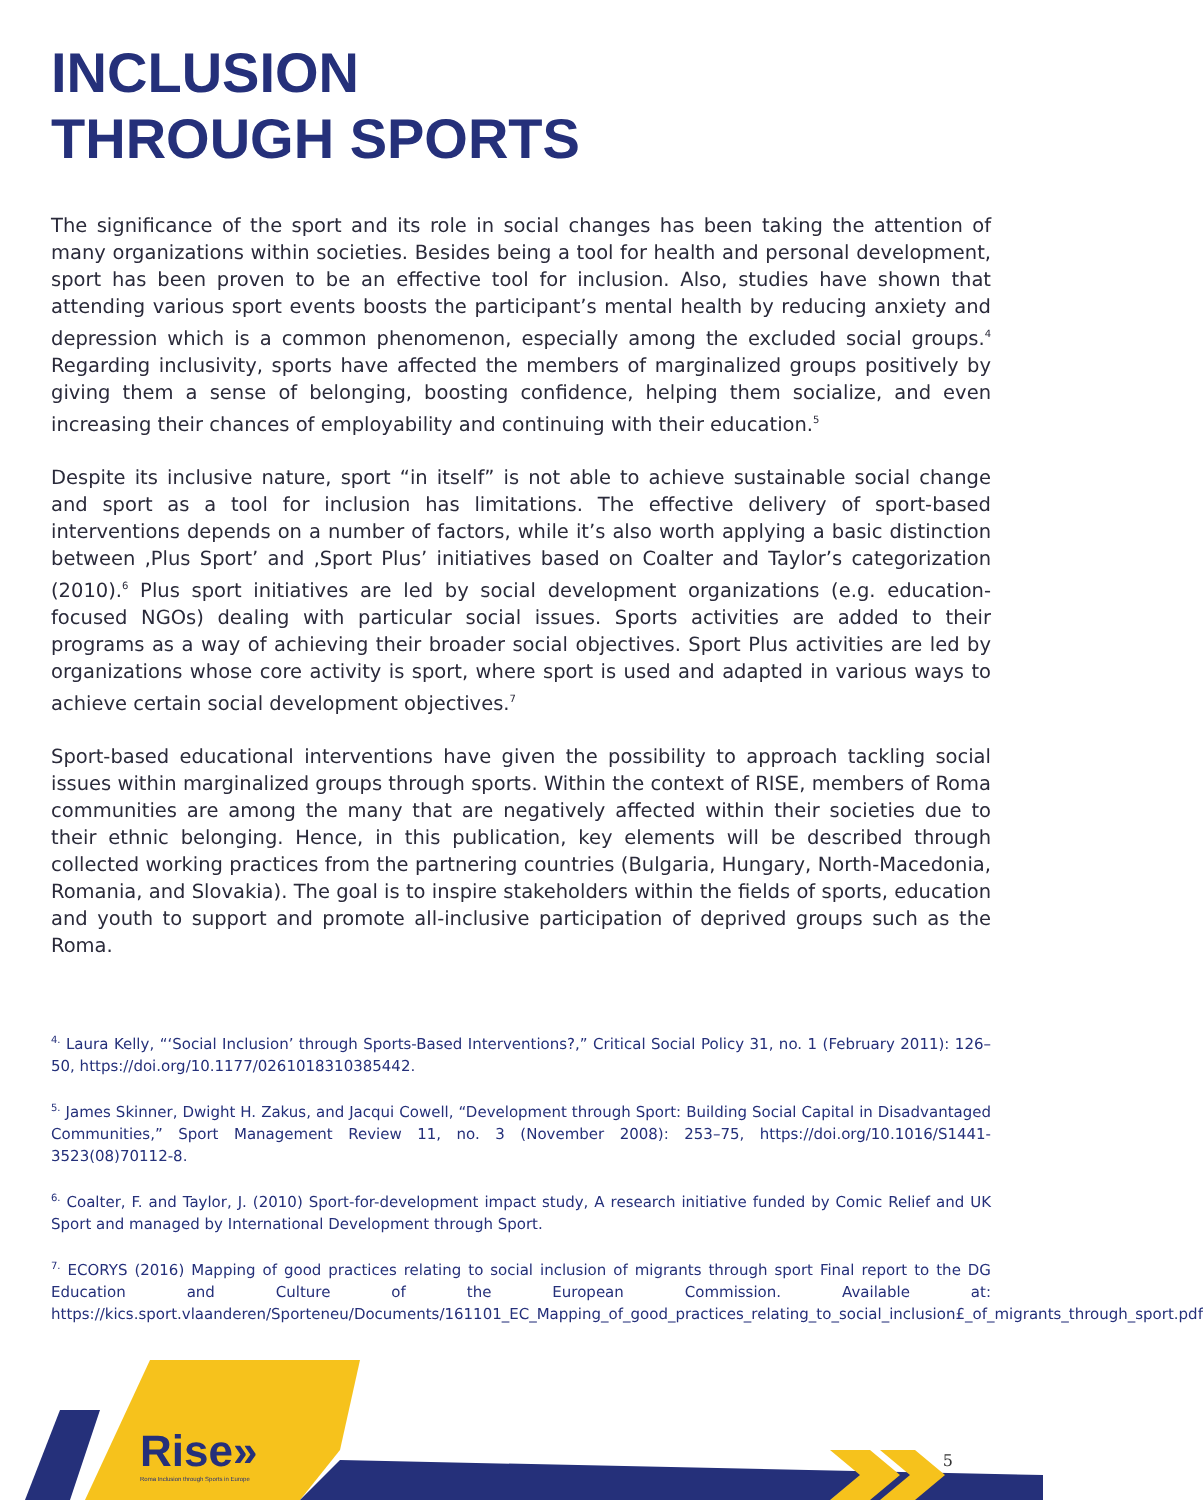INCLUSION
THROUGH SPORTS
The significance of the sport and its role in social changes has been taking the attention of many organizations within societies. Besides being a tool for health and personal development, sport has been proven to be an effective tool for inclusion. Also, studies have shown that attending various sport events boosts the participant’s mental health by reducing anxiety and depression which is a common phenomenon, especially among the excluded social groups.<sup>4</sup> Regarding inclusivity, sports have affected the members of marginalized groups positively by giving them a sense of belonging, boosting confidence, helping them socialize, and even increasing their chances of employability and continuing with their education.<sup>5</sup>
Despite its inclusive nature, sport “in itself” is not able to achieve sustainable social change and sport as a tool for inclusion has limitations. The effective delivery of sport-based interventions depends on a number of factors, while it’s also worth applying a basic distinction between ‚Plus Sport’ and ‚Sport Plus’ initiatives based on Coalter and Taylor’s categorization (2010).<sup>6</sup> Plus sport initiatives are led by social development organizations (e.g. education-focused NGOs) dealing with particular social issues. Sports activities are added to their programs as a way of achieving their broader social objectives. Sport Plus activities are led by organizations whose core activity is sport, where sport is used and adapted in various ways to achieve certain social development objectives.<sup>7</sup>
Sport-based educational interventions have given the possibility to approach tackling social issues within marginalized groups through sports. Within the context of RISE, members of Roma communities are among the many that are negatively affected within their societies due to their ethnic belonging. Hence, in this publication, key elements will be described through collected working practices from the partnering countries (Bulgaria, Hungary, North-Macedonia, Romania, and Slovakia). The goal is to inspire stakeholders within the fields of sports, education and youth to support and promote all-inclusive participation of deprived groups such as the Roma.
<sup>4.</sup> Laura Kelly, “‘Social Inclusion’ through Sports-Based Interventions?,” Critical Social Policy 31, no. 1 (February 2011): 126–50, https://doi.org/10.1177/0261018310385442.
<sup>5.</sup> James Skinner, Dwight H. Zakus, and Jacqui Cowell, “Development through Sport: Building Social Capital in Disadvantaged Communities,” Sport Management Review 11, no. 3 (November 2008): 253–75, https://doi.org/10.1016/S1441-3523(08)70112-8.
<sup>6.</sup> Coalter, F. and Taylor, J. (2010) Sport-for-development impact study, A research initiative funded by Comic Relief and UK Sport and managed by International Development through Sport.
<sup>7.</sup> ECORYS (2016) Mapping of good practices relating to social inclusion of migrants through sport Final report to the DG Education and Culture of the European Commission. Available at: https://kics.sport.vlaanderen/Sporteneu/Documents/161101_EC_Mapping_of_good_practices_relating_to_social_inclusion£_of_migrants_through_sport.pdf
Rise»
Roma Inclusion through Sports in Europe
5